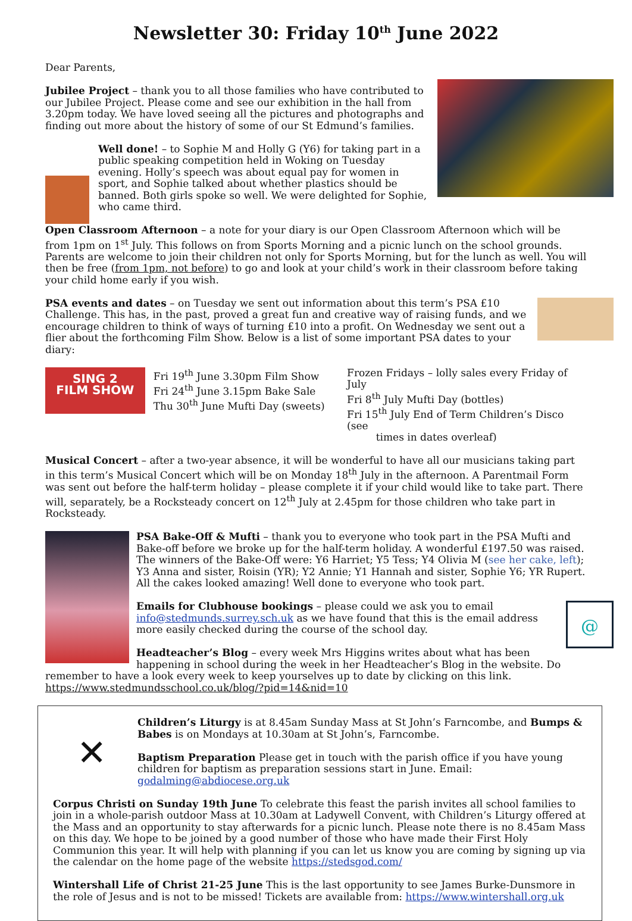Newsletter 30: Friday 10<sup>th</sup> June 2022
Dear Parents,
Jubilee Project – thank you to all those families who have contributed to our Jubilee Project. Please come and see our exhibition in the hall from 3.20pm today. We have loved seeing all the pictures and photographs and finding out more about the history of some of our St Edmund’s families.
Well done! – to Sophie M and Holly G (Y6) for taking part in a public speaking competition held in Woking on Tuesday evening. Holly’s speech was about equal pay for women in sport, and Sophie talked about whether plastics should be banned. Both girls spoke so well. We were delighted for Sophie, who came third.
Open Classroom Afternoon – a note for your diary is our Open Classroom Afternoon which will be from 1pm on 1<sup>st</sup> July. This follows on from Sports Morning and a picnic lunch on the school grounds. Parents are welcome to join their children not only for Sports Morning, but for the lunch as well. You will then be free (from 1pm, not before) to go and look at your child’s work in their classroom before taking your child home early if you wish.
PSA events and dates – on Tuesday we sent out information about this term’s PSA £10 Challenge. This has, in the past, proved a great fun and creative way of raising funds, and we encourage children to think of ways of turning £10 into a profit. On Wednesday we sent out a flier about the forthcoming Film Show. Below is a list of some important PSA dates to your diary:
SING 2
FILM SHOW
Fri 19<sup>th</sup> June 3.30pm Film Show
Fri 24<sup>th</sup> June 3.15pm Bake Sale
Thu 30<sup>th</sup> June Mufti Day (sweets)
Frozen Fridays – lolly sales every Friday of July
Fri 8<sup>th</sup> July Mufti Day (bottles)
Fri 15<sup>th</sup> July End of Term Children’s Disco (see
times in dates overleaf)
Musical Concert – after a two-year absence, it will be wonderful to have all our musicians taking part in this term’s Musical Concert which will be on Monday 18<sup>th</sup> July in the afternoon. A Parentmail Form was sent out before the half-term holiday – please complete it if your child would like to take part. There will, separately, be a Rocksteady concert on 12<sup>th</sup> July at 2.45pm for those children who take part in Rocksteady.
PSA Bake-Off & Mufti – thank you to everyone who took part in the PSA Mufti and Bake-off before we broke up for the half-term holiday. A wonderful £197.50 was raised. The winners of the Bake-Off were: Y6 Harriet; Y5 Tess; Y4 Olivia M (see her cake, left); Y3 Anna and sister, Roisin (YR); Y2 Annie; Y1 Hannah and sister, Sophie Y6; YR Rupert. All the cakes looked amazing! Well done to everyone who took part.
@
Emails for Clubhouse bookings – please could we ask you to email info@stedmunds.surrey.sch.uk as we have found that this is the email address more easily checked during the course of the school day.
Headteacher’s Blog – every week Mrs Higgins writes about what has been happening in school during the week in her Headteacher’s Blog in the website. Do remember to have a look every week to keep yourselves up to date by clicking on this link.
https://www.stedmundsschool.co.uk/blog/?pid=14&nid=10
✕
Children’s Liturgy is at 8.45am Sunday Mass at St John’s Farncombe, and Bumps & Babes is on Mondays at 10.30am at St John’s, Farncombe.
Baptism Preparation Please get in touch with the parish office if you have young children for baptism as preparation sessions start in June. Email:
godalming@abdiocese.org.uk
Corpus Christi on Sunday 19th June To celebrate this feast the parish invites all school families to join in a whole-parish outdoor Mass at 10.30am at Ladywell Convent, with Children’s Liturgy offered at the Mass and an opportunity to stay afterwards for a picnic lunch. Please note there is no 8.45am Mass on this day. We hope to be joined by a good number of those who have made their First Holy Communion this year. It will help with planning if you can let us know you are coming by signing up via the calendar on the home page of the website https://stedsgod.com/
Wintershall Life of Christ 21-25 June This is the last opportunity to see James Burke-Dunsmore in the role of Jesus and is not to be missed! Tickets are available from: https://www.wintershall.org.uk